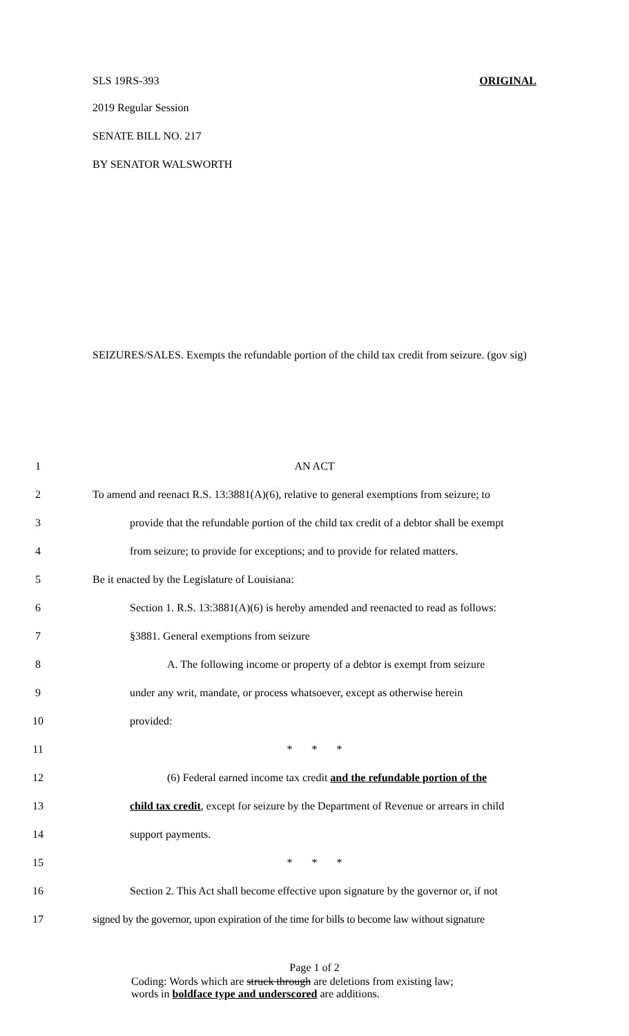SLS 19RS-393 ORIGINAL
2019 Regular Session
SENATE BILL NO. 217
BY SENATOR WALSWORTH
SEIZURES/SALES. Exempts the refundable portion of the child tax credit from seizure. (gov sig)
1 AN ACT
2 To amend and reenact R.S. 13:3881(A)(6), relative to general exemptions from seizure; to
3 provide that the refundable portion of the child tax credit of a debtor shall be exempt
4 from seizure; to provide for exceptions; and to provide for related matters.
5 Be it enacted by the Legislature of Louisiana:
6 Section 1. R.S. 13:3881(A)(6) is hereby amended and reenacted to read as follows:
7 §3881. General exemptions from seizure
8 A. The following income or property of a debtor is exempt from seizure
9 under any writ, mandate, or process whatsoever, except as otherwise herein
10 provided:
11 * * *
12 (6) Federal earned income tax credit and the refundable portion of the
13 child tax credit, except for seizure by the Department of Revenue or arrears in child
14 support payments.
15 * * *
16 Section 2. This Act shall become effective upon signature by the governor or, if not
17 signed by the governor, upon expiration of the time for bills to become law without signature
Page 1 of 2
Coding: Words which are struck through are deletions from existing law;
words in boldface type and underscored are additions.